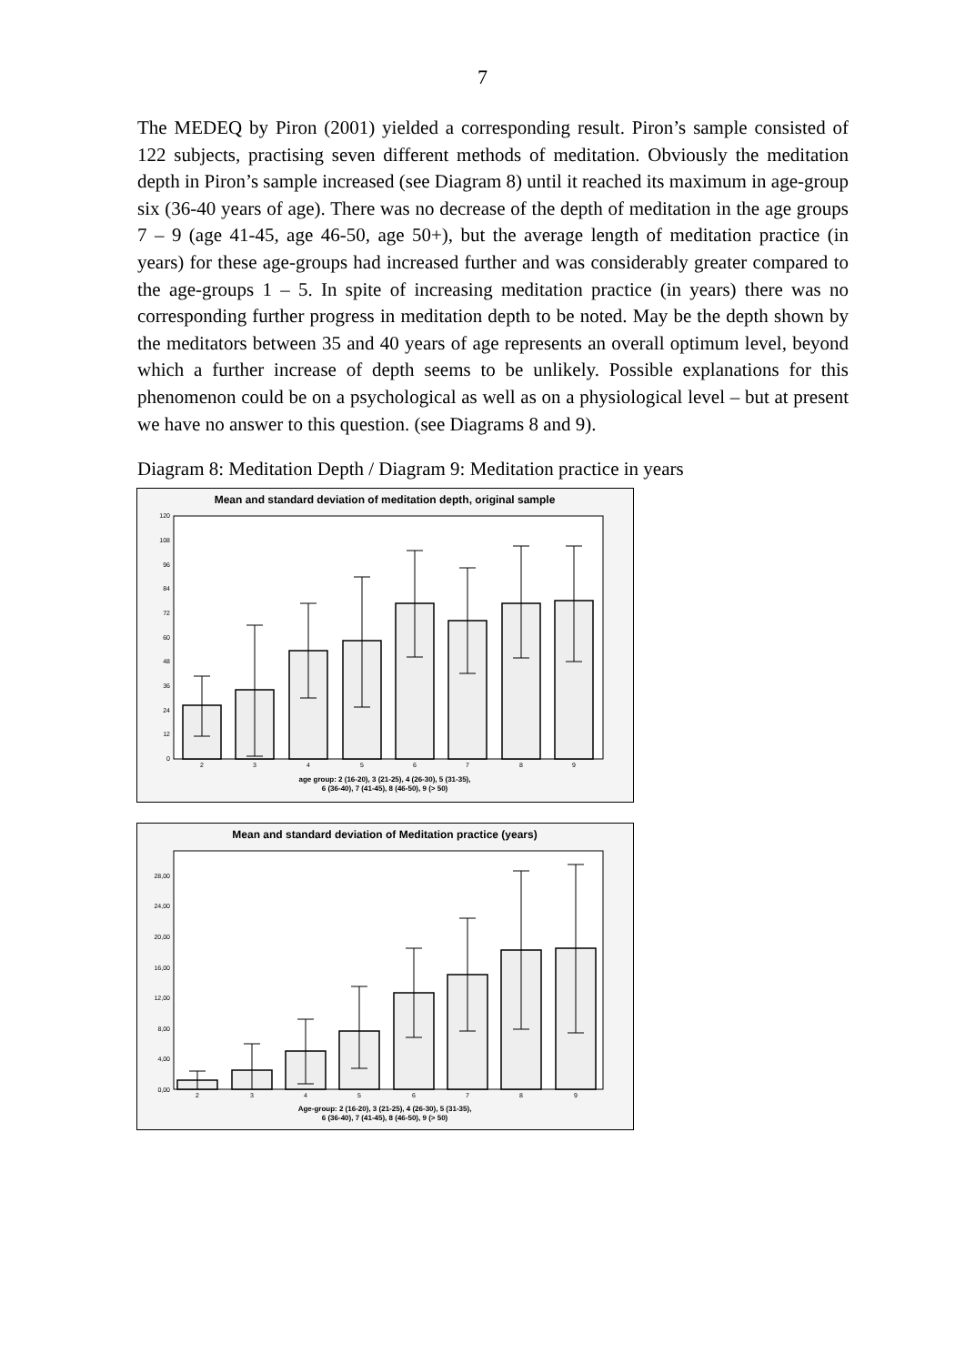7
The MEDEQ by Piron (2001) yielded a corresponding result. Piron’s sample consisted of 122 subjects, practising seven different methods of meditation. Obviously the meditation depth in Piron’s sample increased (see Diagram 8) until it reached its maximum in age-group six (36-40 years of age). There was no decrease of the depth of meditation in the age groups 7 – 9 (age 41-45, age 46-50, age 50+), but the average length of meditation practice (in years) for these age-groups had increased further and was considerably greater compared to the age-groups 1 – 5. In spite of increasing meditation practice (in years) there was no corresponding further progress in meditation depth to be noted. May be the depth shown by the meditators between 35 and 40 years of age represents an overall optimum level, beyond which a further increase of depth seems to be unlikely. Possible explanations for this phenomenon could be on a psychological as well as on a physiological level – but at present we have no answer to this question. (see Diagrams 8 and 9).
Diagram 8: Meditation Depth / Diagram 9: Meditation practice in years
Mean and standard deviation of meditation depth, original sample
0
12
24
36
48
60
72
84
96
108
120
2
3
4
5
6
7
8
9
age group: 2 (16-20), 3 (21-25), 4 (26-30), 5 (31-35),
6 (36-40), 7 (41-45), 8 (46-50), 9 (> 50)
Mean and standard deviation of Meditation practice (years)
0,00
4,00
8,00
12,00
16,00
20,00
24,00
28,00
2
3
4
5
6
7
8
9
Age-group: 2 (16-20), 3 (21-25), 4 (26-30), 5 (31-35),
6 (36-40), 7 (41-45), 8 (46-50), 9 (> 50)